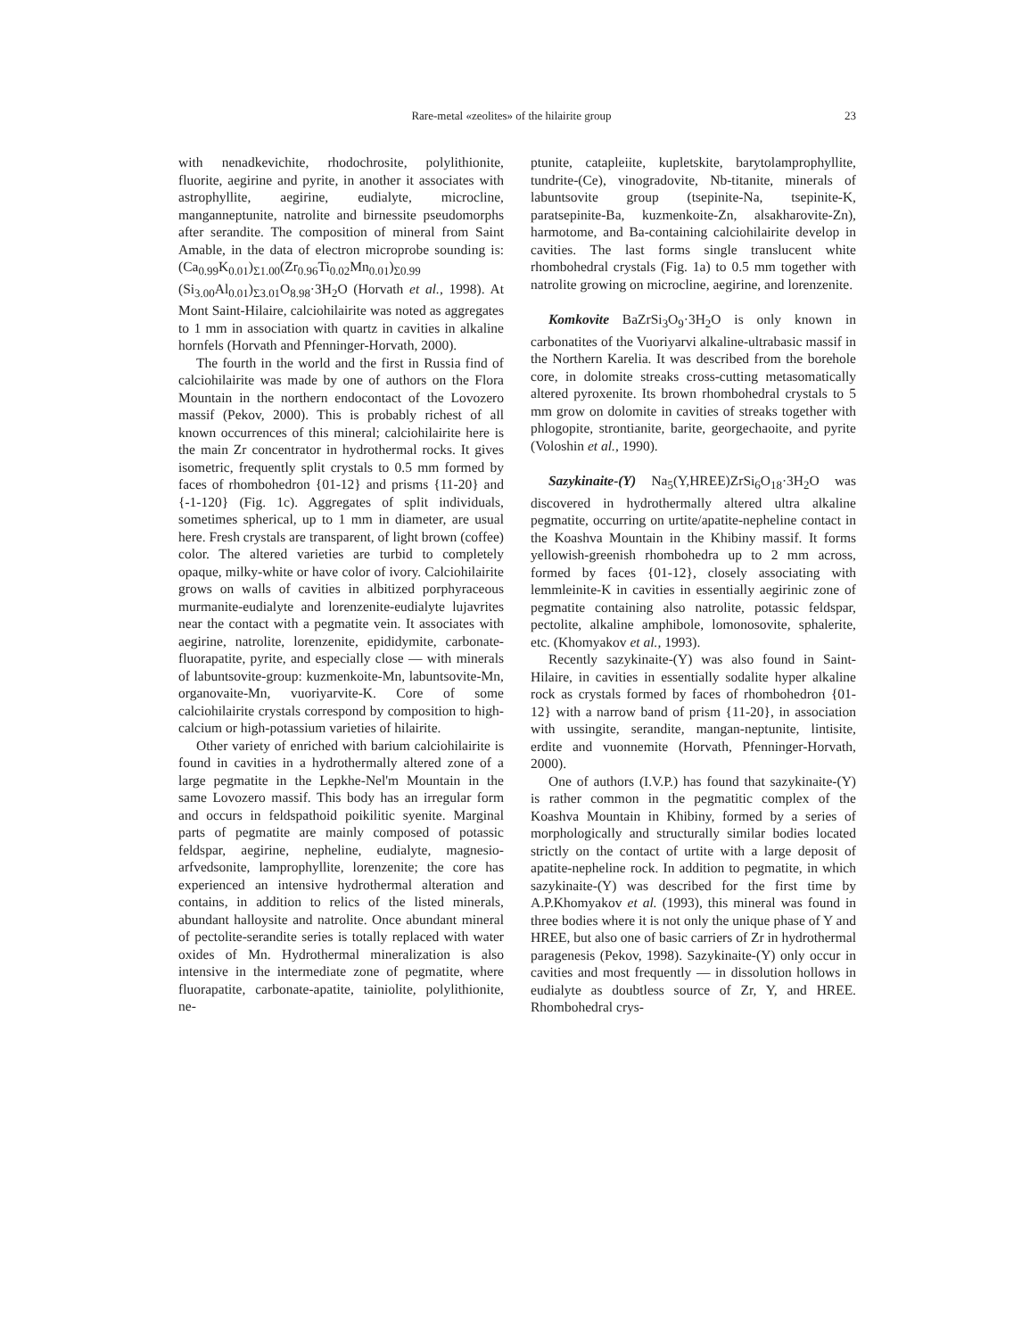Rare-metal «zeolites» of the hilairite group 23
with nenadkevichite, rhodochrosite, polylithionite, fluorite, aegirine and pyrite, in another it associates with astrophyllite, aegirine, eudialyte, microcline, manganneptunite, natrolite and birnessite pseudomorphs after serandite. The composition of mineral from Saint Amable, in the data of electron microprobe sounding is: (Ca<sub>0.99</sub>K<sub>0.01</sub>)<sub>Σ1.00</sub>(Zr<sub>0.96</sub>Ti<sub>0.02</sub>Mn<sub>0.01</sub>)<sub>Σ0.99</sub> (Si<sub>3.00</sub>Al<sub>0.01</sub>)<sub>Σ3.01</sub>O<sub>8.98</sub>·3H<sub>2</sub>O (Horvath et al., 1998). At Mont Saint-Hilaire, calciohilairite was noted as aggregates to 1 mm in association with quartz in cavities in alkaline hornfels (Horvath and Pfenninger-Horvath, 2000).
The fourth in the world and the first in Russia find of calciohilairite was made by one of authors on the Flora Mountain in the northern endocontact of the Lovozero massif (Pekov, 2000). This is probably richest of all known occurrences of this mineral; calciohilairite here is the main Zr concentrator in hydrothermal rocks. It gives isometric, frequently split crystals to 0.5 mm formed by faces of rhombohedron {01-12} and prisms {11-20} and {-1-120} (Fig. 1c). Aggregates of split individuals, sometimes spherical, up to 1 mm in diameter, are usual here. Fresh crystals are transparent, of light brown (coffee) color. The altered varieties are turbid to completely opaque, milky-white or have color of ivory. Calciohilairite grows on walls of cavities in albitized porphyraceous murmanite-eudialyte and lorenzenite-eudialyte lujavrites near the contact with a pegmatite vein. It associates with aegirine, natrolite, lorenzenite, epididymite, carbonate-fluorapatite, pyrite, and especially close — with minerals of labuntsovite-group: kuzmenkoite-Mn, labuntsovite-Mn, organovaite-Mn, vuoriyarvite-K. Core of some calciohilairite crystals correspond by composition to high-calcium or high-potassium varieties of hilairite.
Other variety of enriched with barium calciohilairite is found in cavities in a hydrothermally altered zone of a large pegmatite in the Lepkhe-Nel'm Mountain in the same Lovozero massif. This body has an irregular form and occurs in feldspathoid poikilitic syenite. Marginal parts of pegmatite are mainly composed of potassic feldspar, aegirine, nepheline, eudialyte, magnesio-arfvedsonite, lamprophyllite, lorenzenite; the core has experienced an intensive hydrothermal alteration and contains, in addition to relics of the listed minerals, abundant halloysite and natrolite. Once abundant mineral of pectolite-serandite series is totally replaced with water oxides of Mn. Hydrothermal mineralization is also intensive in the intermediate zone of pegmatite, where fluorapatite, carbonate-apatite, tainiolite, polylithionite, ne-
ptunite, catapleiite, kupletskite, barytolamprophyllite, tundrite-(Ce), vinogradovite, Nb-titanite, minerals of labuntsovite group (tsepinite-Na, tsepinite-K, paratsepinite-Ba, kuzmenkoite-Zn, alsakharovite-Zn), harmotome, and Ba-containing calciohilairite develop in cavities. The last forms single translucent white rhombohedral crystals (Fig. 1a) to 0.5 mm together with natrolite growing on microcline, aegirine, and lorenzenite.
Komkovite BaZrSi<sub>3</sub>O<sub>9</sub>·3H<sub>2</sub>O is only known in carbonatites of the Vuoriyarvi alkaline-ultrabasic massif in the Northern Karelia. It was described from the borehole core, in dolomite streaks cross-cutting metasomatically altered pyroxenite. Its brown rhombohedral crystals to 5 mm grow on dolomite in cavities of streaks together with phlogopite, strontianite, barite, georgechaoite, and pyrite (Voloshin et al., 1990).
Sazykinaite-(Y) Na<sub>5</sub>(Y,HREE)ZrSi<sub>6</sub>O<sub>18</sub>·3H<sub>2</sub>O was discovered in hydrothermally altered ultra alkaline pegmatite, occurring on urtite/apatite-nepheline contact in the Koashva Mountain in the Khibiny massif. It forms yellowish-greenish rhombohedra up to 2 mm across, formed by faces {01-12}, closely associating with lemmleinite-K in cavities in essentially aegirinic zone of pegmatite containing also natrolite, potassic feldspar, pectolite, alkaline amphibole, lomonosovite, sphalerite, etc. (Khomyakov et al., 1993).
Recently sazykinaite-(Y) was also found in Saint-Hilaire, in cavities in essentially sodalite hyper alkaline rock as crystals formed by faces of rhombohedron {01-12} with a narrow band of prism {11-20}, in association with ussingite, serandite, mangan-neptunite, lintisite, erdite and vuonnemite (Horvath, Pfenninger-Horvath, 2000).
One of authors (I.V.P.) has found that sazykinaite-(Y) is rather common in the pegmatitic complex of the Koashva Mountain in Khibiny, formed by a series of morphologically and structurally similar bodies located strictly on the contact of urtite with a large deposit of apatite-nepheline rock. In addition to pegmatite, in which sazykinaite-(Y) was described for the first time by A.P.Khomyakov et al. (1993), this mineral was found in three bodies where it is not only the unique phase of Y and HREE, but also one of basic carriers of Zr in hydrothermal paragenesis (Pekov, 1998). Sazykinaite-(Y) only occur in cavities and most frequently — in dissolution hollows in eudialyte as doubtless source of Zr, Y, and HREE. Rhombohedral crys-